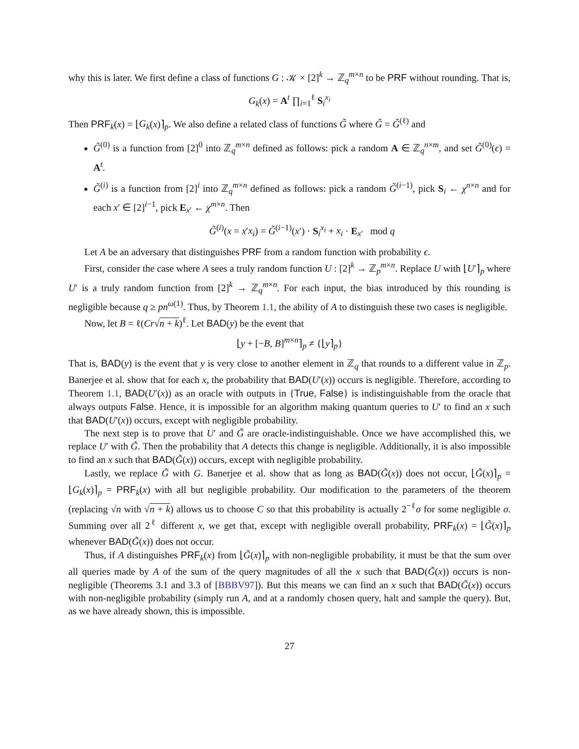why this is later. We first define a class of functions G : 𝒦 × [2]<sup>k</sup> → ℤ<sub>q</sub><sup>m×n</sup> to be PRF without rounding. That is,
G<sub>k</sub>(x) = A<sup>t</sup> ∏<sub>i=1</sub><sup>ℓ</sup> S<sub>i</sub><sup>x<sub>i</sub></sup>
Then PRF<sub>k</sub>(x) = ⌊G<sub>k</sub>(x)⌉<sub>p</sub>. We also define a related class of functions G̃ where G̃ = G̃<sup>(ℓ)</sup> and
G̃<sup>(0)</sup> is a function from [2]<sup>0</sup> into ℤ<sub>q</sub><sup>m×n</sup> defined as follows: pick a random A ∈ ℤ<sub>q</sub><sup>n×m</sup>, and set G̃<sup>(0)</sup>(ϵ) = A<sup>t</sup>.
G̃<sup>(i)</sup> is a function from [2]<sup>i</sup> into ℤ<sub>q</sub><sup>m×n</sup> defined as follows: pick a random G̃<sup>(i−1)</sup>, pick S<sub>i</sub> ← χ<sup>n×n</sup> and for each x′ ∈ [2]<sup>i−1</sup>, pick E<sub>x′</sub> ← χ<sup>m×n</sup>. Then
G̃<sup>(i)</sup>(x = x′x<sub>i</sub>) = G̃<sup>(i−1)</sup>(x′) · S<sub>i</sub><sup>x<sub>i</sub></sup> + x<sub>i</sub> · E<sub>x′</sub> mod q
Let A be an adversary that distinguishes PRF from a random function with probability ϵ.
First, consider the case where A sees a truly random function U : [2]<sup>k</sup> → ℤ<sub>p</sub><sup>m×n</sup>. Replace U with ⌊U′⌉<sub>p</sub> where U′ is a truly random function from [2]<sup>k</sup> → ℤ<sub>q</sub><sup>m×n</sup>. For each input, the bias introduced by this rounding is negligible because q ≥ pn<sup>ω(1)</sup>. Thus, by Theorem 1.1, the ability of A to distinguish these two cases is negligible.
Now, let B = ℓ(Cr√n + k)<sup>ℓ</sup>. Let BAD(y) be the event that
⌊y + [−B, B]<sup>m×n</sup>⌉<sub>p</sub> ≠ {⌊y⌉<sub>p</sub>}
That is, BAD(y) is the event that y is very close to another element in ℤ<sub>q</sub> that rounds to a different value in ℤ<sub>p</sub>. Banerjee et al. show that for each x, the probability that BAD(U′(x)) occurs is negligible. Therefore, according to Theorem 1.1, BAD(U′(x)) as an oracle with outputs in {True, False} is indistinguishable from the oracle that always outputs False. Hence, it is impossible for an algorithm making quantum queries to U′ to find an x such that BAD(U′(x)) occurs, except with negligible probability.
The next step is to prove that U′ and G̃ are oracle-indistinguishable. Once we have accomplished this, we replace U′ with G̃. Then the probability that A detects this change is negligible. Additionally, it is also impossible to find an x such that BAD(G̃(x)) occurs, except with negligible probability.
Lastly, we replace G̃ with G. Banerjee et al. show that as long as BAD(G̃(x)) does not occur, ⌊G̃(x)⌉<sub>p</sub> = ⌊G<sub>k</sub>(x)⌉<sub>p</sub> = PRF<sub>k</sub>(x) with all but negligible probability. Our modification to the parameters of the theorem (replacing √n with √n + k) allows us to choose C so that this probability is actually 2<sup>−ℓ</sup>σ for some negligible σ. Summing over all 2<sup>ℓ</sup> different x, we get that, except with negligible overall probability, PRF<sub>k</sub>(x) = ⌊G̃(x)⌉<sub>p</sub> whenever BAD(G̃(x)) does not occur.
Thus, if A distinguishes PRF<sub>k</sub>(x) from ⌊G̃(x)⌉<sub>p</sub> with non-negligible probability, it must be that the sum over all queries made by A of the sum of the query magnitudes of all the x such that BAD(G̃(x)) occurs is non-negligible (Theorems 3.1 and 3.3 of [BBBV97]). But this means we can find an x such that BAD(G̃(x)) occurs with non-negligible probability (simply run A, and at a randomly chosen query, halt and sample the query). But, as we have already shown, this is impossible.
27